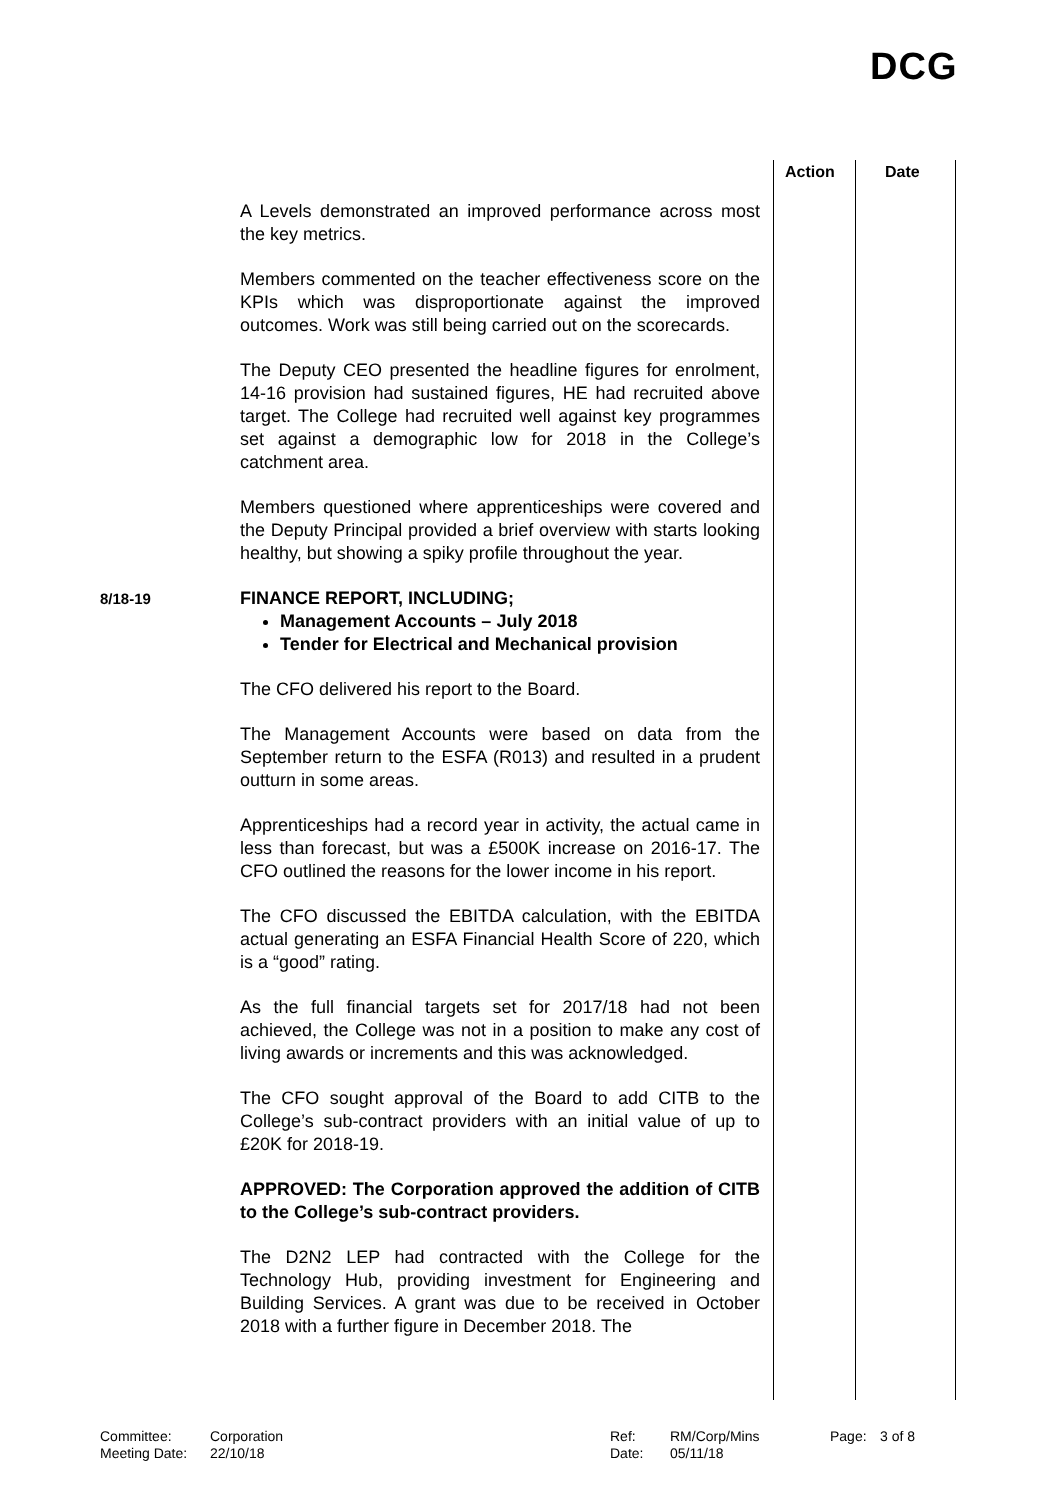DCG
Action Date
A Levels demonstrated an improved performance across most the key metrics.
Members commented on the teacher effectiveness score on the KPIs which was disproportionate against the improved outcomes. Work was still being carried out on the scorecards.
The Deputy CEO presented the headline figures for enrolment, 14-16 provision had sustained figures, HE had recruited above target. The College had recruited well against key programmes set against a demographic low for 2018 in the College’s catchment area.
Members questioned where apprenticeships were covered and the Deputy Principal provided a brief overview with starts looking healthy, but showing a spiky profile throughout the year.
8/18-19
FINANCE REPORT, INCLUDING;
Management Accounts – July 2018
Tender for Electrical and Mechanical provision
The CFO delivered his report to the Board.
The Management Accounts were based on data from the September return to the ESFA (R013) and resulted in a prudent outturn in some areas.
Apprenticeships had a record year in activity, the actual came in less than forecast, but was a £500K increase on 2016-17. The CFO outlined the reasons for the lower income in his report.
The CFO discussed the EBITDA calculation, with the EBITDA actual generating an ESFA Financial Health Score of 220, which is a “good” rating.
As the full financial targets set for 2017/18 had not been achieved, the College was not in a position to make any cost of living awards or increments and this was acknowledged.
The CFO sought approval of the Board to add CITB to the College’s sub-contract providers with an initial value of up to £20K for 2018-19.
APPROVED: The Corporation approved the addition of CITB to the College’s sub-contract providers.
The D2N2 LEP had contracted with the College for the Technology Hub, providing investment for Engineering and Building Services. A grant was due to be received in October 2018 with a further figure in December 2018. The
Committee: Corporation Ref: RM/Corp/Mins Page: 3 of 8 Meeting Date: 22/10/18 Date: 05/11/18